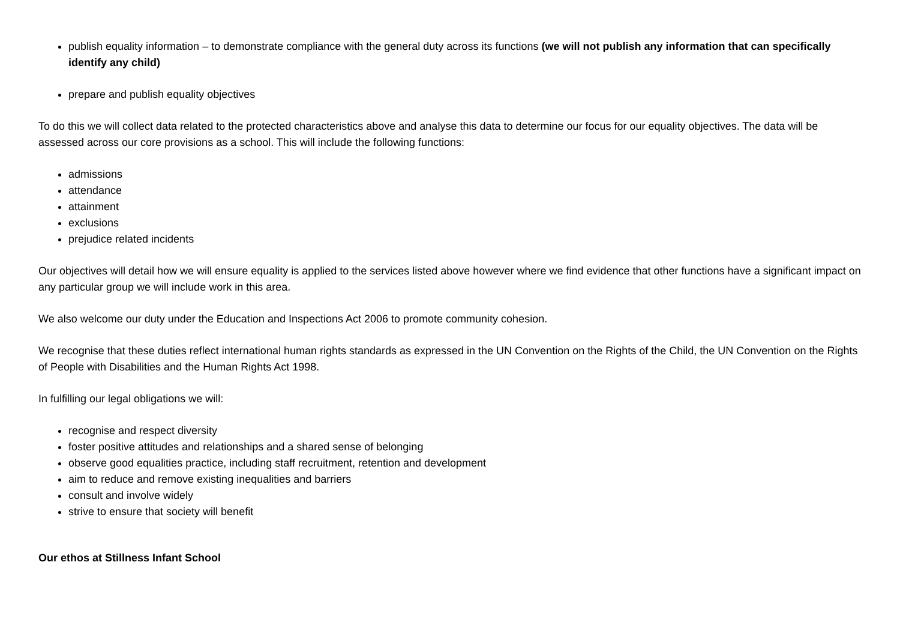publish equality information – to demonstrate compliance with the general duty across its functions (we will not publish any information that can specifically identify any child)
prepare and publish equality objectives
To do this we will collect data related to the protected characteristics above and analyse this data to determine our focus for our equality objectives. The data will be assessed across our core provisions as a school. This will include the following functions:
admissions
attendance
attainment
exclusions
prejudice related incidents
Our objectives will detail how we will ensure equality is applied to the services listed above however where we find evidence that other functions have a significant impact on any particular group we will include work in this area.
We also welcome our duty under the Education and Inspections Act 2006 to promote community cohesion.
We recognise that these duties reflect international human rights standards as expressed in the UN Convention on the Rights of the Child, the UN Convention on the Rights of People with Disabilities and the Human Rights Act 1998.
In fulfilling our legal obligations we will:
recognise and respect diversity
foster positive attitudes and relationships and a shared sense of belonging
observe good equalities practice, including staff recruitment, retention and development
aim to reduce and remove existing inequalities and barriers
consult and involve widely
strive to ensure that society will benefit
Our ethos at Stillness Infant School